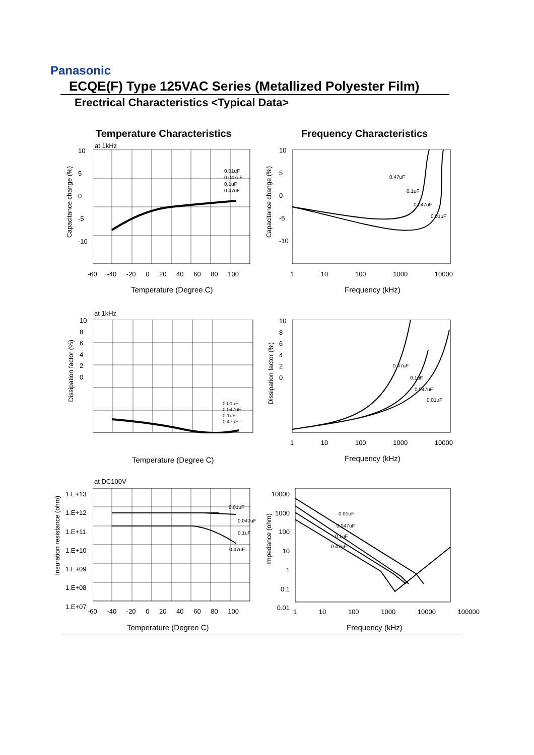Panasonic
ECQE(F) Type 125VAC Series (Metallized Polyester Film)
Erectrical Characteristics <Typical Data>
Temperature Characteristics Frequency Characteristics
at 1kHz
0.01uF
0.047uF
0.1uF
0.47uF
Capacitance change (%)
10
5
0
-5
-10
-60 -40 -20 0 20 40 60 80 100
Temperature (Degree C)
0.47uF
0.1uF
0.047uF
0.01uF
Capacitance change (%)
10
5
0
-5
-10
1 10 100 1000 10000
Frequency (kHz)
at 1kHz
0.01uF
0.047uF
0.1uF
0.47uF
Dissipation factor (%)
10
8
6
4
2
0
Temperature (Degree C)
0.47uF
0.1uF
0.047uF
0.01uF
Dissipation factor (%)
10
8
6
4
2
0
1 10 100 1000 10000
Frequency (kHz)
at DC100V
0.01uF
0.047uF
0.1uF
0.47uF
Insuration resistance (ohm)
1.E+13
1.E+12
1.E+11
1.E+10
1.E+09
1.E+08
1.E+07
-60 -40 -20 0 20 40 60 80 100
Temperature (Degree C)
0.01uF
0.047uF
0.1uF
0.47uF
Impedance (ohm)
10000
1000
100
10
1
0.1
0.01
1 10 100 1000 10000 100000
Frequency (kHz)